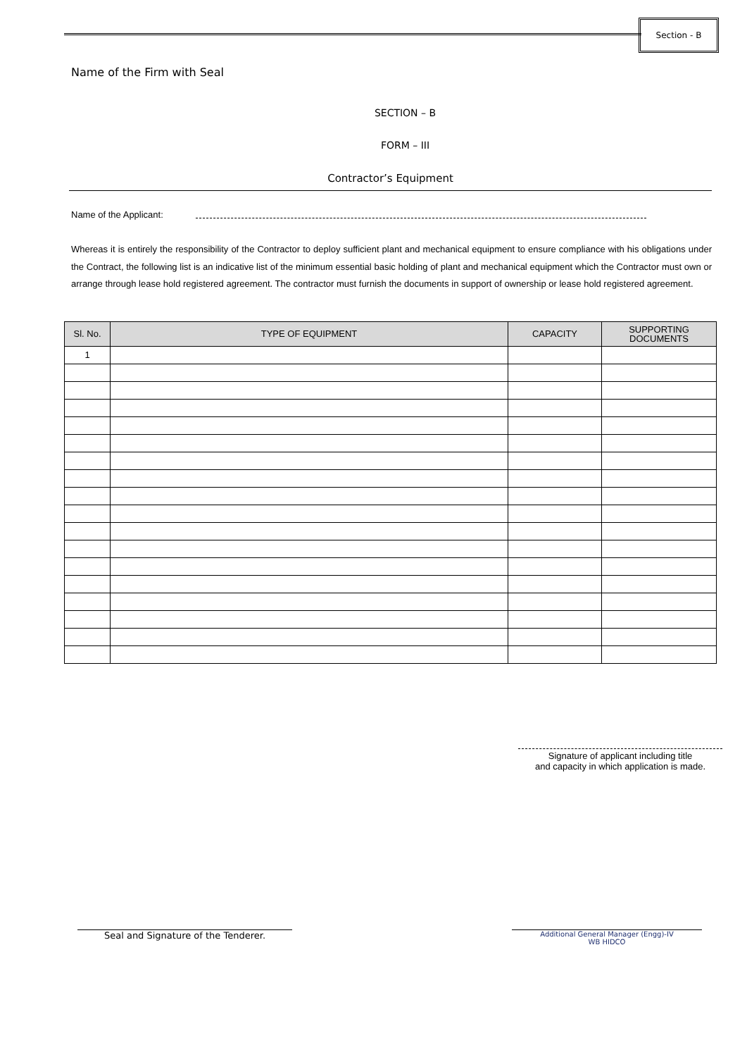Section - B
Name of the Firm with Seal
SECTION – B
FORM – III
Contractor’s Equipment
Name of the Applicant:
Whereas it is entirely the responsibility of the Contractor to deploy sufficient plant and mechanical equipment to ensure compliance with his obligations under the Contract, the following list is an indicative list of the minimum essential basic holding of plant and mechanical equipment which the Contractor must own or arrange through lease hold registered agreement. The contractor must furnish the documents in support of ownership or lease hold registered agreement.
| Sl. No. | TYPE OF EQUIPMENT | CAPACITY | SUPPORTING DOCUMENTS |
| --- | --- | --- | --- |
| 1 | | | |
Signature of applicant including title
and capacity in which application is made.
Seal and Signature of the Tenderer.
Additional General Manager (Engg)-IV
WB HIDCO